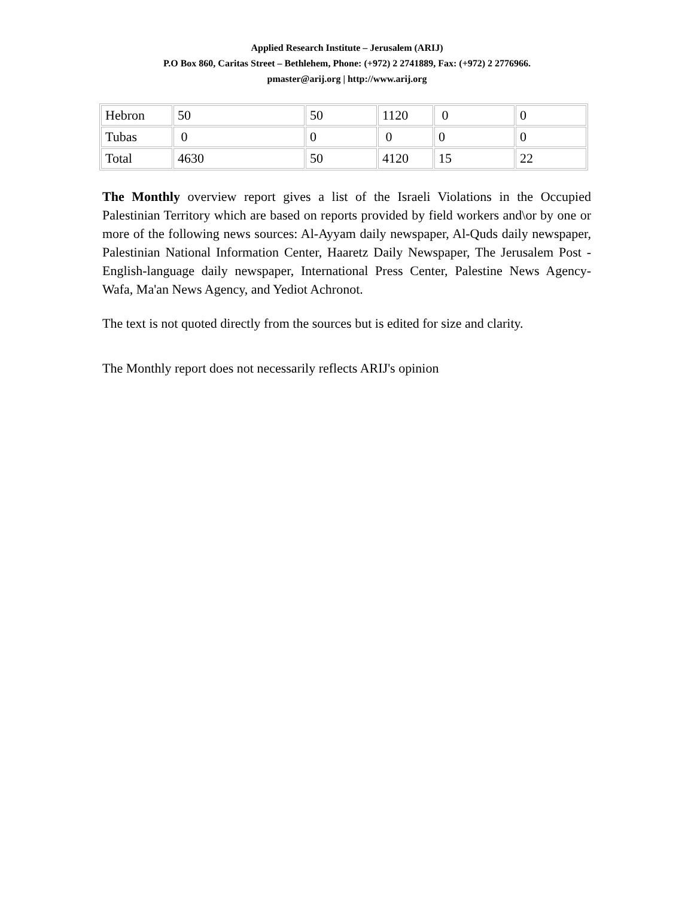Applied Research Institute – Jerusalem (ARIJ)
P.O Box 860, Caritas Street – Bethlehem, Phone: (+972) 2 2741889, Fax: (+972) 2 2776966.
pmaster@arij.org | http://www.arij.org
| Hebron | 50 | 50 | 1120 | 0 | 0 |
| Tubas | 0 | 0 | 0 | 0 | 0 |
| Total | 4630 | 50 | 4120 | 15 | 22 |
The Monthly overview report gives a list of the Israeli Violations in the Occupied Palestinian Territory which are based on reports provided by field workers and\or by one or more of the following news sources: Al-Ayyam daily newspaper, Al-Quds daily newspaper, Palestinian National Information Center, Haaretz Daily Newspaper, The Jerusalem Post - English-language daily newspaper, International Press Center, Palestine News Agency-Wafa, Ma'an News Agency, and Yediot Achronot.
The text is not quoted directly from the sources but is edited for size and clarity.
The Monthly report does not necessarily reflects ARIJ's opinion